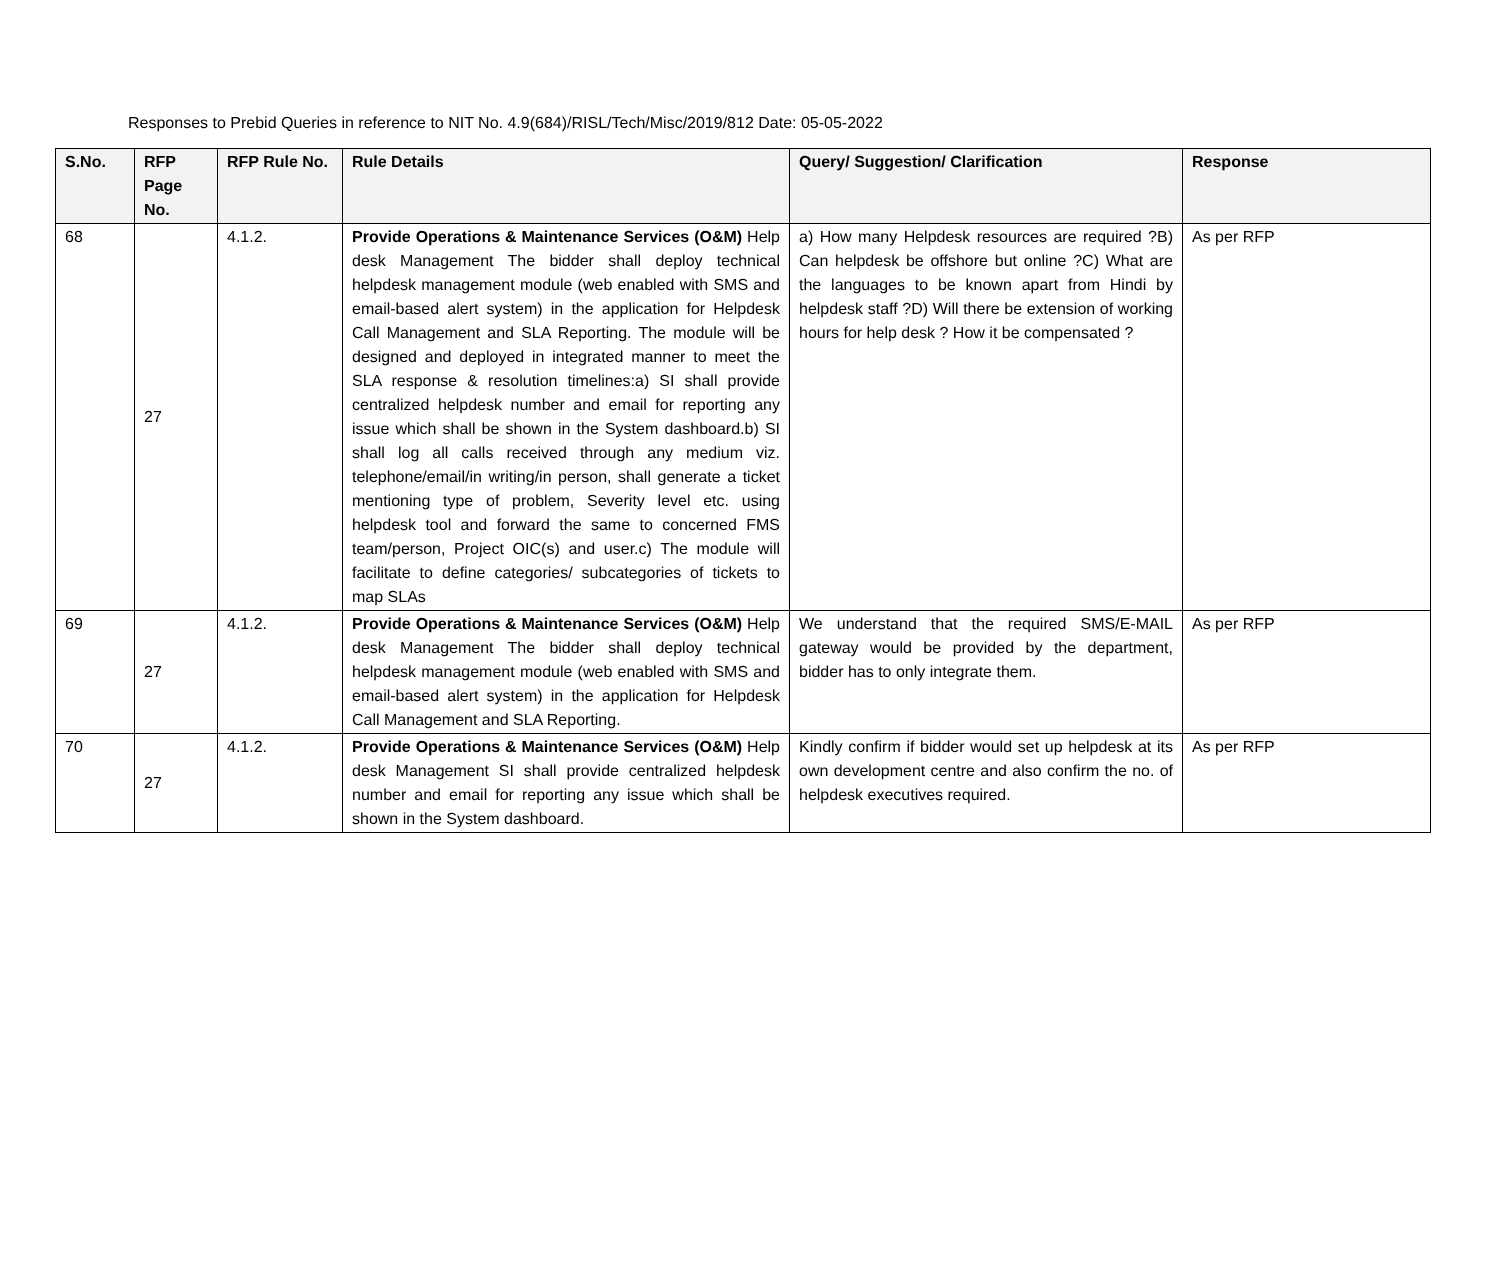Responses to Prebid Queries in reference to NIT No. 4.9(684)/RISL/Tech/Misc/2019/812 Date: 05-05-2022
| S.No. | RFP Page No. | RFP Rule No. | Rule Details | Query/ Suggestion/ Clarification | Response |
| --- | --- | --- | --- | --- | --- |
| 68 | 27 | 4.1.2. | Provide Operations & Maintenance Services (O&M) Help desk Management The bidder shall deploy technical helpdesk management module (web enabled with SMS and email-based alert system) in the application for Helpdesk Call Management and SLA Reporting. The module will be designed and deployed in integrated manner to meet the SLA response & resolution timelines:a) SI shall provide centralized helpdesk number and email for reporting any issue which shall be shown in the System dashboard.b) SI shall log all calls received through any medium viz. telephone/email/in writing/in person, shall generate a ticket mentioning type of problem, Severity level etc. using helpdesk tool and forward the same to concerned FMS team/person, Project OIC(s) and user.c) The module will facilitate to define categories/ subcategories of tickets to map SLAs | a) How many Helpdesk resources are required ?B) Can helpdesk be offshore but online ?C) What are the languages to be known apart from Hindi by helpdesk staff ?D) Will there be extension of working hours for help desk ? How it be compensated ? | As per RFP |
| 69 | 27 | 4.1.2. | Provide Operations & Maintenance Services (O&M) Help desk Management The bidder shall deploy technical helpdesk management module (web enabled with SMS and email-based alert system) in the application for Helpdesk Call Management and SLA Reporting. | We understand that the required SMS/E-MAIL gateway would be provided by the department, bidder has to only integrate them. | As per RFP |
| 70 | 27 | 4.1.2. | Provide Operations & Maintenance Services (O&M) Help desk Management SI shall provide centralized helpdesk number and email for reporting any issue which shall be shown in the System dashboard. | Kindly confirm if bidder would set up helpdesk at its own development centre and also confirm the no. of helpdesk executives required. | As per RFP |